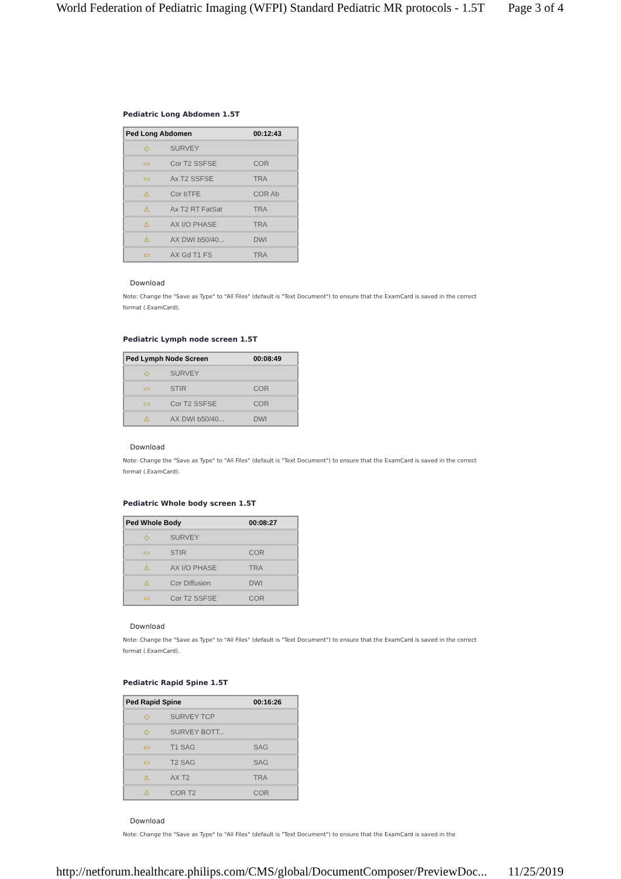World Federation of Pediatric Imaging (WFPI) Standard Pediatric MR protocols - 1.5T Page 3 of 4
Pediatric Long Abdomen 1.5T
| Ped Long Abdomen | | 00:12:43 |
| --- | --- | --- |
| ◇ | SURVEY | |
| ▭ | Cor T2 SSFSE | COR |
| ▭ | Ax T2 SSFSE | TRA |
| ⚠ | Cor bTFE | COR Ab |
| ⚠ | Ax T2 RT FatSat | TRA |
| ⚠ | AX I/O PHASE | TRA |
| ⚠ | AX DWI b50/40... | DWI |
| ▭ | AX Gd T1 FS | TRA |
Download
Note: Change the "Save as Type" to "All Files" (default is "Text Document") to ensure that the ExamCard is saved in the correct format (.ExamCard).
Pediatric Lymph node screen 1.5T
| Ped Lymph Node Screen | | 00:08:49 |
| --- | --- | --- |
| ◇ | SURVEY | |
| ▭ | STIR | COR |
| ▭ | Cor T2 SSFSE | COR |
| ⚠ | AX DWI b50/40... | DWI |
Download
Note: Change the "Save as Type" to "All Files" (default is "Text Document") to ensure that the ExamCard is saved in the correct format (.ExamCard).
Pediatric Whole body screen 1.5T
| Ped Whole Body | | 00:08:27 |
| --- | --- | --- |
| ◇ | SURVEY | |
| ▭ | STIR | COR |
| ⚠ | AX I/O PHASE | TRA |
| ⚠ | Cor Diffusion | DWI |
| ▭ | Cor T2 SSFSE | COR |
Download
Note: Change the "Save as Type" to "All Files" (default is "Text Document") to ensure that the ExamCard is saved in the correct format (.ExamCard).
Pediatric Rapid Spine 1.5T
| Ped Rapid Spine | | 00:16:26 |
| --- | --- | --- |
| ◇ | SURVEY TCP | |
| ◇ | SURVEY BOTT... | |
| ▭ | T1 SAG | SAG |
| ▭ | T2 SAG | SAG |
| ⚠ | AX T2 | TRA |
| ⚠ | COR T2 | COR |
Download
Note: Change the "Save as Type" to "All Files" (default is "Text Document") to ensure that the ExamCard is saved in the
http://netforum.healthcare.philips.com/CMS/global/DocumentComposer/PreviewDoc... 11/25/2019